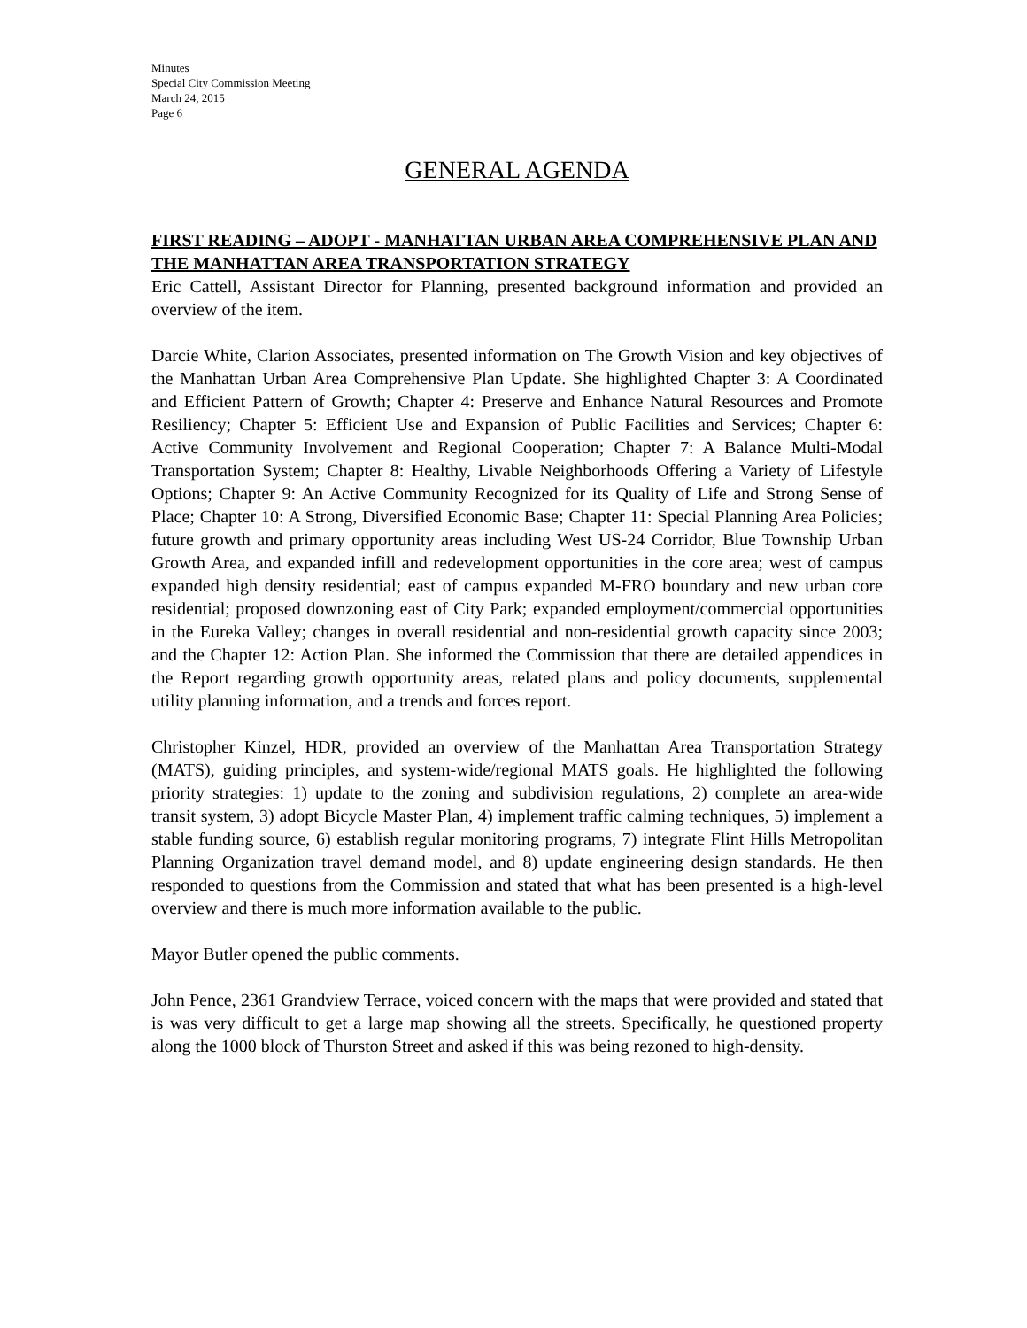Minutes
Special City Commission Meeting
March 24, 2015
Page 6
GENERAL AGENDA
FIRST READING – ADOPT - MANHATTAN URBAN AREA COMPREHENSIVE PLAN AND THE MANHATTAN AREA TRANSPORTATION STRATEGY
Eric Cattell, Assistant Director for Planning, presented background information and provided an overview of the item.
Darcie White, Clarion Associates, presented information on The Growth Vision and key objectives of the Manhattan Urban Area Comprehensive Plan Update. She highlighted Chapter 3: A Coordinated and Efficient Pattern of Growth; Chapter 4: Preserve and Enhance Natural Resources and Promote Resiliency; Chapter 5: Efficient Use and Expansion of Public Facilities and Services; Chapter 6: Active Community Involvement and Regional Cooperation; Chapter 7: A Balance Multi-Modal Transportation System; Chapter 8: Healthy, Livable Neighborhoods Offering a Variety of Lifestyle Options; Chapter 9: An Active Community Recognized for its Quality of Life and Strong Sense of Place; Chapter 10: A Strong, Diversified Economic Base; Chapter 11: Special Planning Area Policies; future growth and primary opportunity areas including West US-24 Corridor, Blue Township Urban Growth Area, and expanded infill and redevelopment opportunities in the core area; west of campus expanded high density residential; east of campus expanded M-FRO boundary and new urban core residential; proposed downzoning east of City Park; expanded employment/commercial opportunities in the Eureka Valley; changes in overall residential and non-residential growth capacity since 2003; and the Chapter 12: Action Plan. She informed the Commission that there are detailed appendices in the Report regarding growth opportunity areas, related plans and policy documents, supplemental utility planning information, and a trends and forces report.
Christopher Kinzel, HDR, provided an overview of the Manhattan Area Transportation Strategy (MATS), guiding principles, and system-wide/regional MATS goals. He highlighted the following priority strategies: 1) update to the zoning and subdivision regulations, 2) complete an area-wide transit system, 3) adopt Bicycle Master Plan, 4) implement traffic calming techniques, 5) implement a stable funding source, 6) establish regular monitoring programs, 7) integrate Flint Hills Metropolitan Planning Organization travel demand model, and 8) update engineering design standards. He then responded to questions from the Commission and stated that what has been presented is a high-level overview and there is much more information available to the public.
Mayor Butler opened the public comments.
John Pence, 2361 Grandview Terrace, voiced concern with the maps that were provided and stated that is was very difficult to get a large map showing all the streets. Specifically, he questioned property along the 1000 block of Thurston Street and asked if this was being rezoned to high-density.